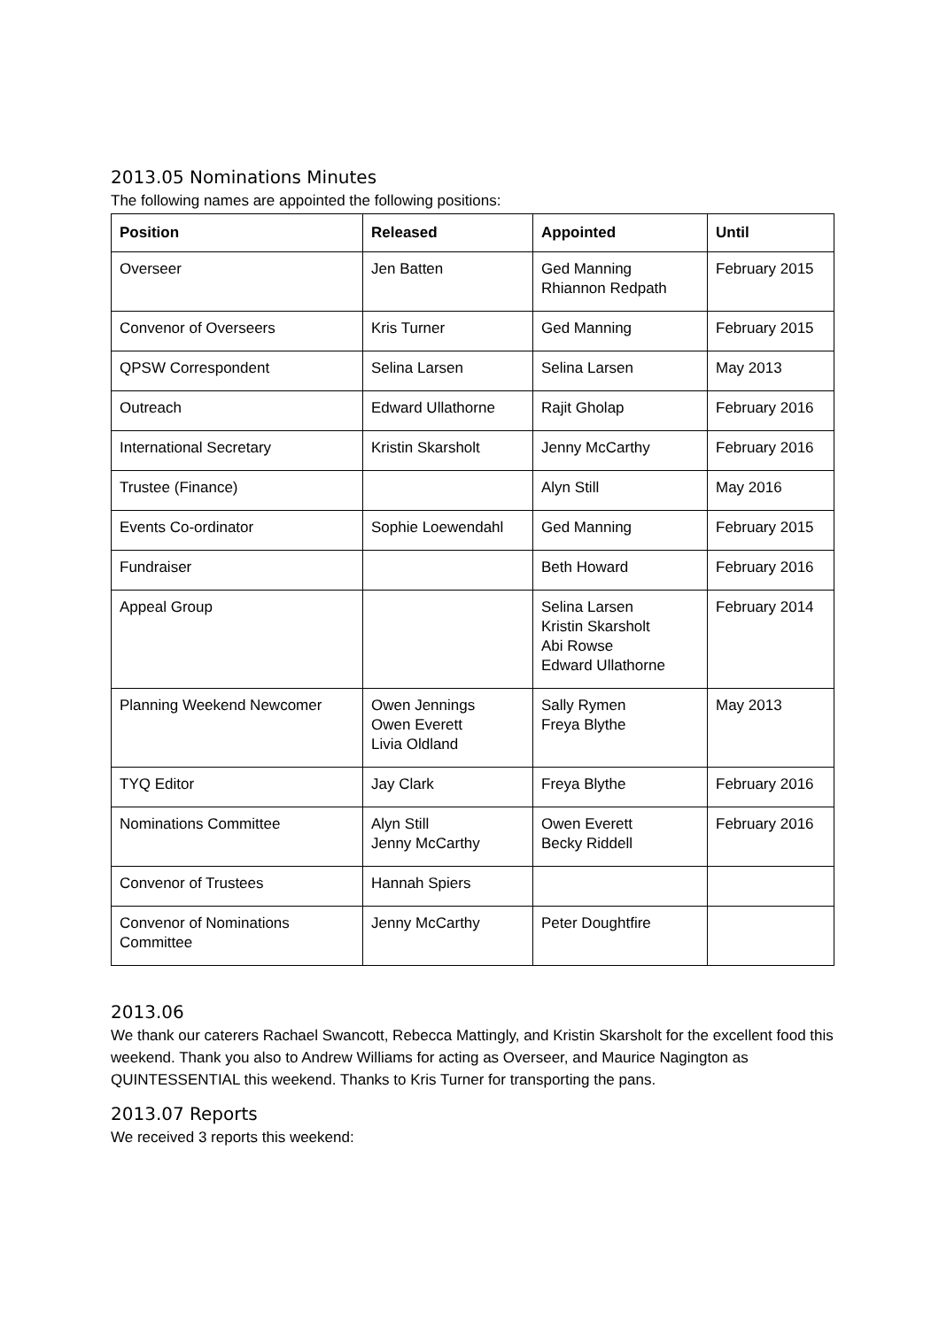2013.05 Nominations Minutes
The following names are appointed the following positions:
| Position | Released | Appointed | Until |
| --- | --- | --- | --- |
| Overseer | Jen Batten | Ged Manning Rhiannon Redpath | February 2015 |
| Convenor of Overseers | Kris Turner | Ged Manning | February 2015 |
| QPSW Correspondent | Selina Larsen | Selina Larsen | May 2013 |
| Outreach | Edward Ullathorne | Rajit Gholap | February 2016 |
| International Secretary | Kristin Skarsholt | Jenny McCarthy | February 2016 |
| Trustee (Finance) | | Alyn Still | May 2016 |
| Events Co-ordinator | Sophie Loewendahl | Ged Manning | February 2015 |
| Fundraiser | | Beth Howard | February 2016 |
| Appeal Group | | Selina Larsen Kristin Skarsholt Abi Rowse Edward Ullathorne | February 2014 |
| Planning Weekend Newcomer | Owen Jennings Owen Everett Livia Oldland | Sally Rymen Freya Blythe | May 2013 |
| TYQ Editor | Jay Clark | Freya Blythe | February 2016 |
| Nominations Committee | Alyn Still Jenny McCarthy | Owen Everett Becky Riddell | February 2016 |
| Convenor of Trustees | Hannah Spiers | | |
| Convenor of Nominations Committee | Jenny McCarthy | Peter Doughtfire | |
2013.06
We thank our caterers Rachael Swancott, Rebecca Mattingly, and Kristin Skarsholt for the excellent food this weekend. Thank you also to Andrew Williams for acting as Overseer, and Maurice Nagington as QUINTESSENTIAL this weekend. Thanks to Kris Turner for transporting the pans.
2013.07 Reports
We received 3 reports this weekend: